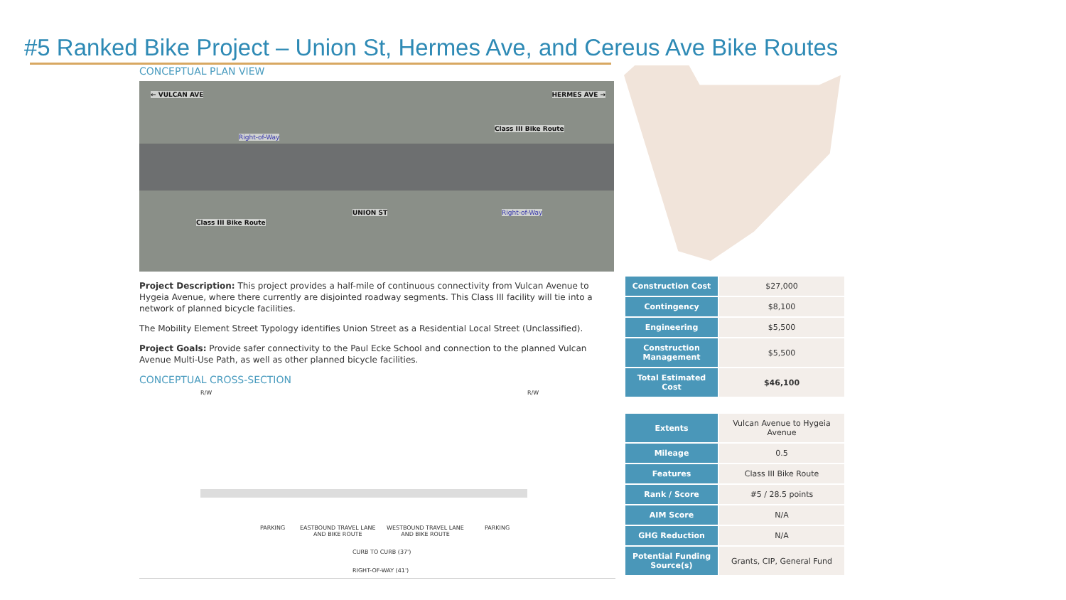#5 Ranked Bike Project – Union St, Hermes Ave, and Cereus Ave Bike Routes
CONCEPTUAL PLAN VIEW
← VULCAN AVE HERMES AVE →
Class III Bike Route
Class III Bike Route
UNION ST
Right-of-Way
Right-of-Way
Project Description: This project provides a half-mile of continuous connectivity from Vulcan Avenue to Hygeia Avenue, where there currently are disjointed roadway segments. This Class III facility will tie into a network of planned bicycle facilities.
The Mobility Element Street Typology identifies Union Street as a Residential Local Street (Unclassified).
Project Goals: Provide safer connectivity to the Paul Ecke School and connection to the planned Vulcan Avenue Multi-Use Path, as well as other planned bicycle facilities.
CONCEPTUAL CROSS-SECTION
R/W R/W
PARKING
EASTBOUND TRAVEL LANE
AND BIKE ROUTE
WESTBOUND TRAVEL LANE
AND BIKE ROUTE
PARKING
CURB TO CURB (37')
RIGHT-OF-WAY (41')
| Construction Cost | $27,000 |
| Contingency | $8,100 |
| Engineering | $5,500 |
| Construction Management | $5,500 |
| Total Estimated Cost | $46,100 |
| Extents | Vulcan Avenue to Hygeia Avenue |
| Mileage | 0.5 |
| Features | Class III Bike Route |
| Rank / Score | #5 / 28.5 points |
| AIM Score | N/A |
| GHG Reduction | N/A |
| Potential Funding Source(s) | Grants, CIP, General Fund |